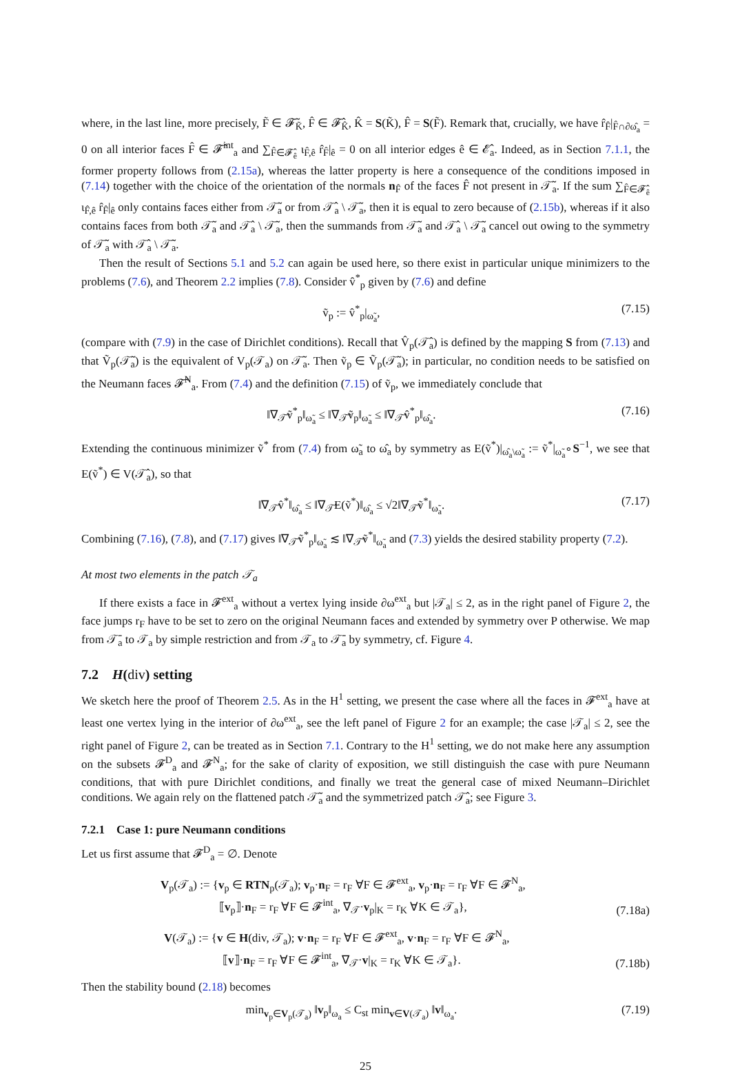where, in the last line, more precisely, F̃ ∈ 𝓕̃<sub>K̃</sub>, F̂ ∈ 𝓕̂<sub>K̂</sub>, K̂ = S(K̃), F̂ = S(F̃). Remark that, crucially, we have r̂<sub>F̂</sub>|<sub>F̂∩∂ω̂<sub>a</sub></sub> = 0 on all interior faces F̂ ∈ 𝓕̂<sup>int</sup><sub>a</sub> and ∑<sub>F̂∈𝓕̂<sub>ê</sub></sub> ι<sub>F̂,ê</sub> r̂<sub>F̂</sub>|<sub>ê</sub> = 0 on all interior edges ê ∈ 𝓔̂<sub>a</sub>. Indeed, as in Section 7.1.1, the former property follows from (2.15a), whereas the latter property is here a consequence of the conditions imposed in (7.14) together with the choice of the orientation of the normals n<sub>F̂</sub> of the faces F̂ not present in 𝒯̃<sub>a</sub>. If the sum ∑<sub>F̂∈𝓕̂<sub>ê</sub></sub> ι<sub>F̂,ê</sub> r̂<sub>F̂</sub>|<sub>ê</sub> only contains faces either from 𝒯̃<sub>a</sub> or from 𝒯̂<sub>a</sub> \ 𝒯̃<sub>a</sub>, then it is equal to zero because of (2.15b), whereas if it also contains faces from both 𝒯̃<sub>a</sub> and 𝒯̂<sub>a</sub> \ 𝒯̃<sub>a</sub>, then the summands from 𝒯̃<sub>a</sub> and 𝒯̂<sub>a</sub> \ 𝒯̃<sub>a</sub> cancel out owing to the symmetry of 𝒯̃<sub>a</sub> with 𝒯̂<sub>a</sub> \ 𝒯̃<sub>a</sub>.
Then the result of Sections 5.1 and 5.2 can again be used here, so there exist in particular unique minimizers to the problems (7.6), and Theorem 2.2 implies (7.8). Consider v̂<sup>*</sup><sub>p</sub> given by (7.6) and define
ṽ<sub>p</sub> := v̂<sup>*</sup><sub>p</sub>|<sub>ω̃<sub>a</sub></sub>, (7.15)
(compare with (7.9) in the case of Dirichlet conditions). Recall that V̂<sub>p</sub>(𝒯̂<sub>a</sub>) is defined by the mapping S from (7.13) and that Ṽ<sub>p</sub>(𝒯̃<sub>a</sub>) is the equivalent of V<sub>p</sub>(𝒯<sub>a</sub>) on 𝒯̃<sub>a</sub>. Then ṽ<sub>p</sub> ∈ Ṽ<sub>p</sub>(𝒯̃<sub>a</sub>); in particular, no condition needs to be satisfied on the Neumann faces 𝓕̃<sup>N</sup><sub>a</sub>. From (7.4) and the definition (7.15) of ṽ<sub>p</sub>, we immediately conclude that
‖∇<sub>𝒯̃</sub>ṽ<sup>*</sup><sub>p</sub>‖<sub>ω̃<sub>a</sub></sub> ≤ ‖∇<sub>𝒯̃</sub>ṽ<sub>p</sub>‖<sub>ω̃<sub>a</sub></sub> ≤ ‖∇<sub>𝒯̂</sub>v̂<sup>*</sup><sub>p</sub>‖<sub>ω̂<sub>a</sub></sub>. (7.16)
Extending the continuous minimizer ṽ<sup>*</sup> from (7.4) from ω̃<sub>a</sub> to ω̂<sub>a</sub> by symmetry as E(ṽ<sup>*</sup>)|<sub>ω̂<sub>a</sub>\ω̃<sub>a</sub></sub> := ṽ<sup>*</sup>|<sub>ω̃<sub>a</sub></sub>∘S<sup>−1</sup>, we see that E(ṽ<sup>*</sup>) ∈ V(𝒯̂<sub>a</sub>), so that
‖∇<sub>𝒯̂</sub>v̂<sup>*</sup>‖<sub>ω̂<sub>a</sub></sub> ≤ ‖∇<sub>𝒯̂</sub>E(ṽ<sup>*</sup>)‖<sub>ω̂<sub>a</sub></sub> ≤ √2‖∇<sub>𝒯̃</sub>ṽ<sup>*</sup>‖<sub>ω̃<sub>a</sub></sub>. (7.17)
Combining (7.16), (7.8), and (7.17) gives ‖∇<sub>𝒯̃</sub>ṽ<sup>*</sup><sub>p</sub>‖<sub>ω̃<sub>a</sub></sub> ≲ ‖∇<sub>𝒯̃</sub>ṽ<sup>*</sup>‖<sub>ω̃<sub>a</sub></sub> and (7.3) yields the desired stability property (7.2).
At most two elements in the patch 𝒯<sub>a</sub>
If there exists a face in 𝓕<sup>ext</sup><sub>a</sub> without a vertex lying inside ∂ω<sup>ext</sup><sub>a</sub> but |𝒯<sub>a</sub>| ≤ 2, as in the right panel of Figure 2, the face jumps r<sub>F</sub> have to be set to zero on the original Neumann faces and extended by symmetry over P otherwise. We map from 𝒯̄<sub>a</sub> to 𝒯<sub>a</sub> by simple restriction and from 𝒯<sub>a</sub> to 𝒯̄<sub>a</sub> by symmetry, cf. Figure 4.
7.2 H(div) setting
We sketch here the proof of Theorem 2.5. As in the H<sup>1</sup> setting, we present the case where all the faces in 𝓕<sup>ext</sup><sub>a</sub> have at least one vertex lying in the interior of ∂ω<sup>ext</sup><sub>a</sub>, see the left panel of Figure 2 for an example; the case |𝒯<sub>a</sub>| ≤ 2, see the right panel of Figure 2, can be treated as in Section 7.1. Contrary to the H<sup>1</sup> setting, we do not make here any assumption on the subsets 𝓕<sup>D</sup><sub>a</sub> and 𝓕<sup>N</sup><sub>a</sub>; for the sake of clarity of exposition, we still distinguish the case with pure Neumann conditions, that with pure Dirichlet conditions, and finally we treat the general case of mixed Neumann–Dirichlet conditions. We again rely on the flattened patch 𝒯̃<sub>a</sub> and the symmetrized patch 𝒯̂<sub>a</sub>; see Figure 3.
7.2.1 Case 1: pure Neumann conditions
Let us first assume that 𝓕<sup>D</sup><sub>a</sub> = ∅. Denote
V<sub>p</sub>(𝒯<sub>a</sub>) := {v<sub>p</sub> ∈ RTN<sub>p</sub>(𝒯<sub>a</sub>); v<sub>p</sub>·n<sub>F</sub> = r<sub>F</sub> ∀F ∈ 𝓕<sup>ext</sup><sub>a</sub>, v<sub>p</sub>·n<sub>F</sub> = r<sub>F</sub> ∀F ∈ 𝓕<sup>N</sup><sub>a</sub>,
⟦v<sub>p</sub>⟧·n<sub>F</sub> = r<sub>F</sub> ∀F ∈ 𝓕<sup>int</sup><sub>a</sub>, ∇<sub>𝒯</sub>·v<sub>p</sub>|<sub>K</sub> = r<sub>K</sub> ∀K ∈ 𝒯<sub>a</sub>}, (7.18a)
V(𝒯<sub>a</sub>) := {v ∈ H(div, 𝒯<sub>a</sub>); v·n<sub>F</sub> = r<sub>F</sub> ∀F ∈ 𝓕<sup>ext</sup><sub>a</sub>, v·n<sub>F</sub> = r<sub>F</sub> ∀F ∈ 𝓕<sup>N</sup><sub>a</sub>,
⟦v⟧·n<sub>F</sub> = r<sub>F</sub> ∀F ∈ 𝓕<sup>int</sup><sub>a</sub>, ∇<sub>𝒯</sub>·v|<sub>K</sub> = r<sub>K</sub> ∀K ∈ 𝒯<sub>a</sub>}. (7.18b)
Then the stability bound (2.18) becomes
min<sub>v<sub>p</sub>∈V<sub>p</sub>(𝒯<sub>a</sub>)</sub> ‖v<sub>p</sub>‖<sub>ω<sub>a</sub></sub> ≤ C<sub>st</sub> min<sub>v∈V(𝒯<sub>a</sub>)</sub> ‖v‖<sub>ω<sub>a</sub></sub>. (7.19)
25